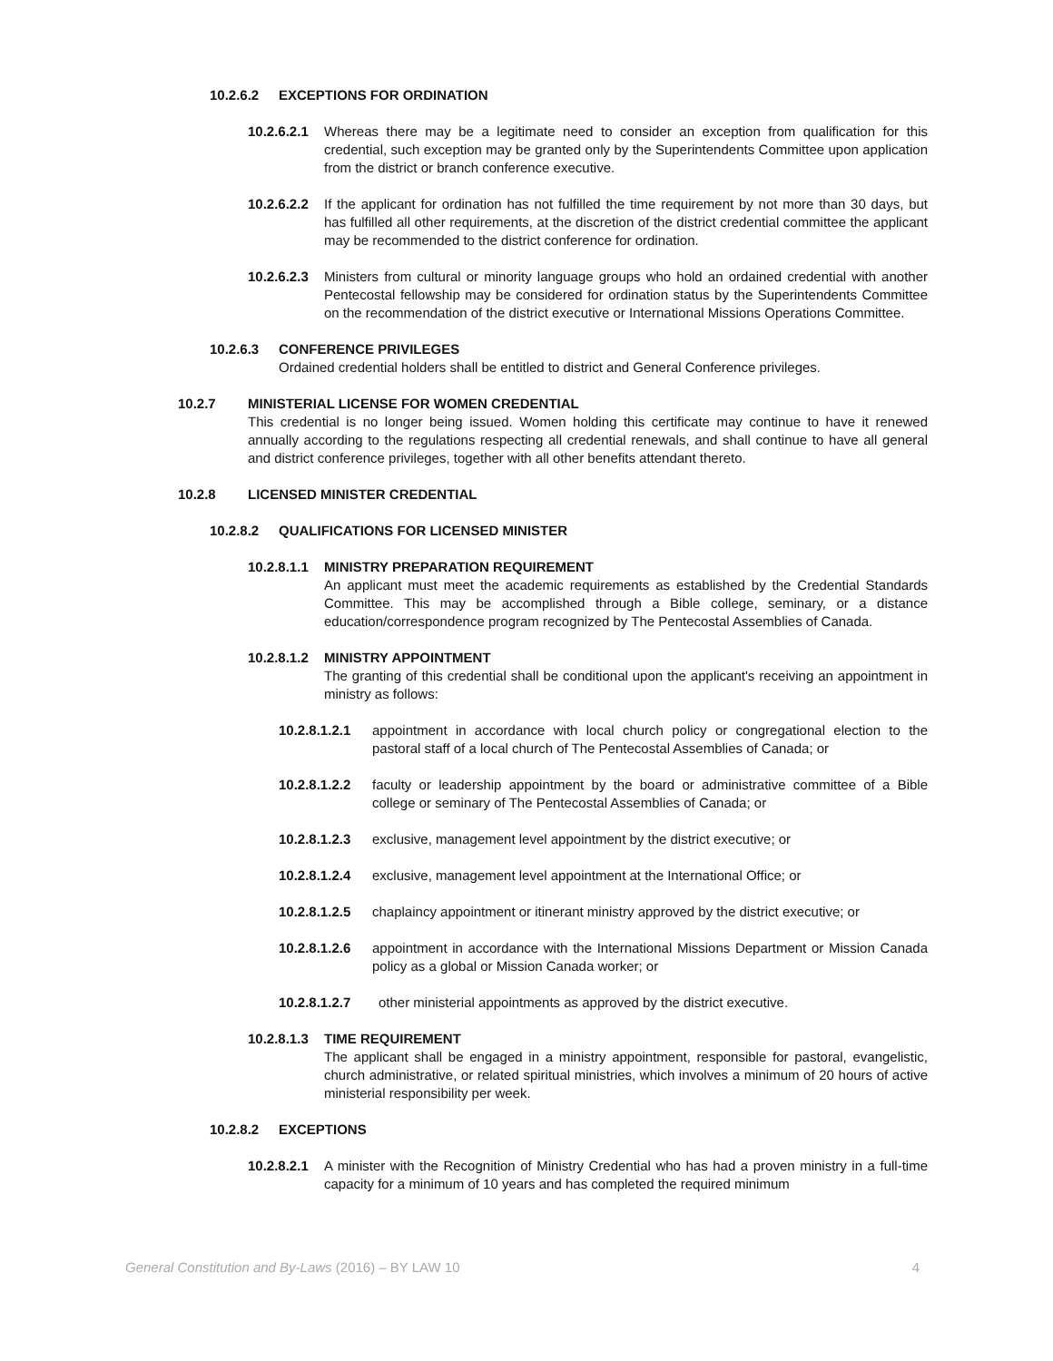10.2.6.2 EXCEPTIONS FOR ORDINATION
10.2.6.2.1 Whereas there may be a legitimate need to consider an exception from qualification for this credential, such exception may be granted only by the Superintendents Committee upon application from the district or branch conference executive.
10.2.6.2.2 If the applicant for ordination has not fulfilled the time requirement by not more than 30 days, but has fulfilled all other requirements, at the discretion of the district credential committee the applicant may be recommended to the district conference for ordination.
10.2.6.2.3 Ministers from cultural or minority language groups who hold an ordained credential with another Pentecostal fellowship may be considered for ordination status by the Superintendents Committee on the recommendation of the district executive or International Missions Operations Committee.
10.2.6.3 CONFERENCE PRIVILEGES
Ordained credential holders shall be entitled to district and General Conference privileges.
10.2.7 MINISTERIAL LICENSE FOR WOMEN CREDENTIAL
This credential is no longer being issued. Women holding this certificate may continue to have it renewed annually according to the regulations respecting all credential renewals, and shall continue to have all general and district conference privileges, together with all other benefits attendant thereto.
10.2.8 LICENSED MINISTER CREDENTIAL
10.2.8.2 QUALIFICATIONS FOR LICENSED MINISTER
10.2.8.1.1 MINISTRY PREPARATION REQUIREMENT
An applicant must meet the academic requirements as established by the Credential Standards Committee. This may be accomplished through a Bible college, seminary, or a distance education/correspondence program recognized by The Pentecostal Assemblies of Canada.
10.2.8.1.2 MINISTRY APPOINTMENT
The granting of this credential shall be conditional upon the applicant's receiving an appointment in ministry as follows:
10.2.8.1.2.1 appointment in accordance with local church policy or congregational election to the pastoral staff of a local church of The Pentecostal Assemblies of Canada; or
10.2.8.1.2.2 faculty or leadership appointment by the board or administrative committee of a Bible college or seminary of The Pentecostal Assemblies of Canada; or
10.2.8.1.2.3 exclusive, management level appointment by the district executive; or
10.2.8.1.2.4 exclusive, management level appointment at the International Office; or
10.2.8.1.2.5 chaplaincy appointment or itinerant ministry approved by the district executive; or
10.2.8.1.2.6 appointment in accordance with the International Missions Department or Mission Canada policy as a global or Mission Canada worker; or
10.2.8.1.2.7 other ministerial appointments as approved by the district executive.
10.2.8.1.3 TIME REQUIREMENT
The applicant shall be engaged in a ministry appointment, responsible for pastoral, evangelistic, church administrative, or related spiritual ministries, which involves a minimum of 20 hours of active ministerial responsibility per week.
10.2.8.2 EXCEPTIONS
10.2.8.2.1 A minister with the Recognition of Ministry Credential who has had a proven ministry in a full-time capacity for a minimum of 10 years and has completed the required minimum
General Constitution and By-Laws (2016) – BY LAW 10 4